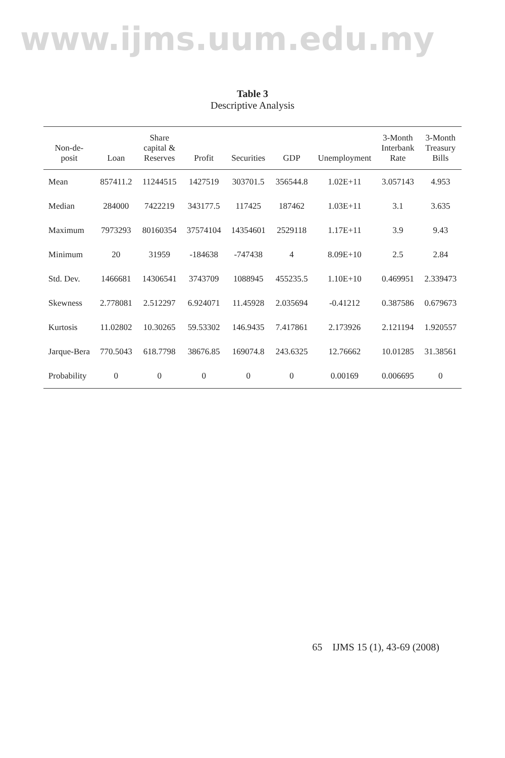www.ijms.uum.edu.my
Table 3
Descriptive Analysis
| Non-de- posit | Loan | Share capital & Reserves | Profit | Securities | GDP | Unemployment | 3-Month Interbank Rate | 3-Month Treasury Bills |
| --- | --- | --- | --- | --- | --- | --- | --- | --- |
| Mean | 857411.2 | 11244515 | 1427519 | 303701.5 | 356544.8 | 1.02E+11 | 3.057143 | 4.953 |
| Median | 284000 | 7422219 | 343177.5 | 117425 | 187462 | 1.03E+11 | 3.1 | 3.635 |
| Maximum | 7973293 | 80160354 | 37574104 | 14354601 | 2529118 | 1.17E+11 | 3.9 | 9.43 |
| Minimum | 20 | 31959 | -184638 | -747438 | 4 | 8.09E+10 | 2.5 | 2.84 |
| Std. Dev. | 1466681 | 14306541 | 3743709 | 1088945 | 455235.5 | 1.10E+10 | 0.469951 | 2.339473 |
| Skewness | 2.778081 | 2.512297 | 6.924071 | 11.45928 | 2.035694 | -0.41212 | 0.387586 | 0.679673 |
| Kurtosis | 11.02802 | 10.30265 | 59.53302 | 146.9435 | 7.417861 | 2.173926 | 2.121194 | 1.920557 |
| Jarque-Bera | 770.5043 | 618.7798 | 38676.85 | 169074.8 | 243.6325 | 12.76662 | 10.01285 | 31.38561 |
| Probability | 0 | 0 | 0 | 0 | 0 | 0.00169 | 0.006695 | 0 |
65 IJMS 15 (1), 43-69 (2008)